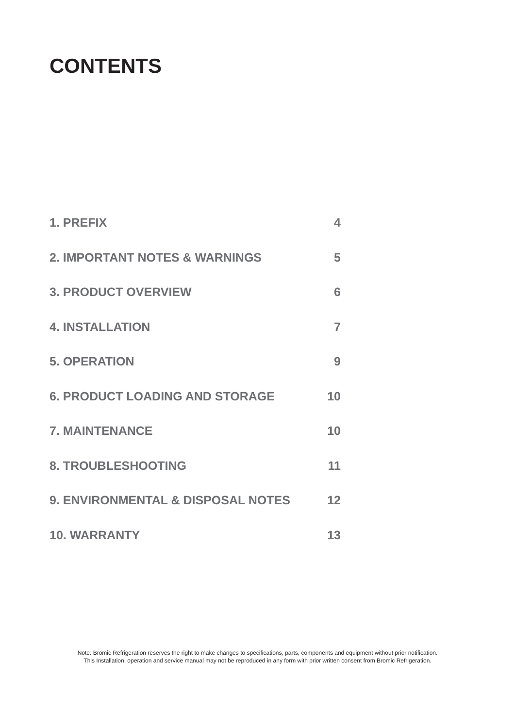CONTENTS
1. PREFIX 4
2. IMPORTANT NOTES & WARNINGS 5
3. PRODUCT OVERVIEW 6
4. INSTALLATION 7
5. OPERATION 9
6. PRODUCT LOADING AND STORAGE 10
7. MAINTENANCE 10
8. TROUBLESHOOTING 11
9. ENVIRONMENTAL & DISPOSAL NOTES 12
10. WARRANTY 13
Note: Bromic Refrigeration reserves the right to make changes to specifications, parts, components and equipment without prior notification.
This Installation, operation and service manual may not be reproduced in any form with prior written consent from Bromic Refrigeration.